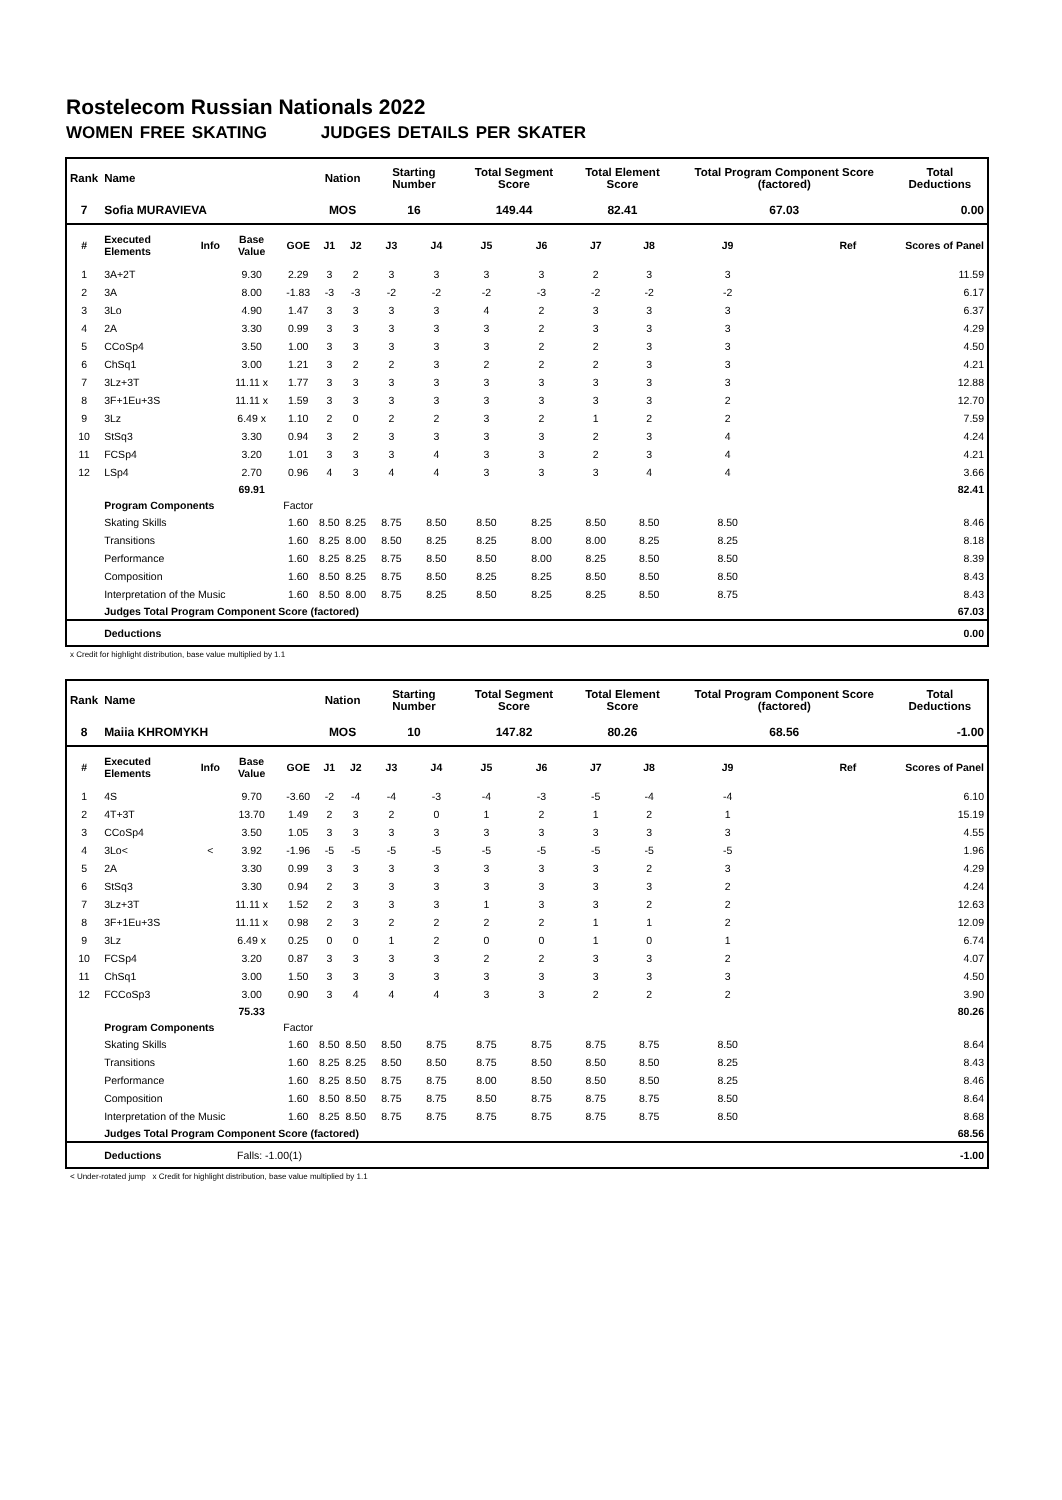Rostelecom Russian Nationals 2022
WOMEN FREE SKATING JUDGES DETAILS PER SKATER
| Rank | Name | | | | Nation | | Starting Number | | Total Segment Score | | Total Element Score | | Total Program Component Score (factored) | | | Total Deductions |
| --- | --- | --- | --- | --- | --- | --- | --- | --- | --- | --- | --- | --- | --- | --- | --- | --- |
| 7 | Sofia MURAVIEVA | | | | MOS | | 16 | | 149.44 | | 82.41 | | 67.03 | | | 0.00 |
| # | Executed Elements | Info | Base Value | GOE | J1 | J2 | J3 | J4 | J5 | J6 | J7 | J8 | J9 | | Ref | Scores of Panel |
| 1 | 3A+2T | | 9.30 | 2.29 | 3 | 2 | 3 | 3 | 3 | 3 | 2 | 3 | 3 | | | 11.59 |
| 2 | 3A | | 8.00 | -1.83 | -3 | -3 | -2 | -2 | -2 | -3 | -2 | -2 | -2 | | | 6.17 |
| 3 | 3Lo | | 4.90 | 1.47 | 3 | 3 | 3 | 3 | 4 | 2 | 3 | 3 | 3 | | | 6.37 |
| 4 | 2A | | 3.30 | 0.99 | 3 | 3 | 3 | 3 | 3 | 2 | 3 | 3 | 3 | | | 4.29 |
| 5 | CCoSp4 | | 3.50 | 1.00 | 3 | 3 | 3 | 3 | 3 | 2 | 2 | 3 | 3 | | | 4.50 |
| 6 | ChSq1 | | 3.00 | 1.21 | 3 | 2 | 2 | 3 | 2 | 2 | 2 | 3 | 3 | | | 4.21 |
| 7 | 3Lz+3T | | 11.11 x | 1.77 | 3 | 3 | 3 | 3 | 3 | 3 | 3 | 3 | 3 | | | 12.88 |
| 8 | 3F+1Eu+3S | | 11.11 x | 1.59 | 3 | 3 | 3 | 3 | 3 | 3 | 3 | 3 | 2 | | | 12.70 |
| 9 | 3Lz | | 6.49 x | 1.10 | 2 | 0 | 2 | 2 | 3 | 2 | 1 | 2 | 2 | | | 7.59 |
| 10 | StSq3 | | 3.30 | 0.94 | 3 | 2 | 3 | 3 | 3 | 3 | 2 | 3 | 4 | | | 4.24 |
| 11 | FCSp4 | | 3.20 | 1.01 | 3 | 3 | 3 | 4 | 3 | 3 | 2 | 3 | 4 | | | 4.21 |
| 12 | LSp4 | | 2.70 | 0.96 | 4 | 3 | 4 | 4 | 3 | 3 | 3 | 4 | 4 | | | 3.66 |
| | | | 69.91 | | | | | | | | | | | | | 82.41 |
| | Program Components | | | Factor | | | | | | | | | | | | |
| | Skating Skills | | | 1.60 | 8.50 | 8.25 | 8.75 | 8.50 | 8.50 | 8.25 | 8.50 | 8.50 | 8.50 | | | 8.46 |
| | Transitions | | | 1.60 | 8.25 | 8.00 | 8.50 | 8.25 | 8.25 | 8.00 | 8.00 | 8.25 | 8.25 | | | 8.18 |
| | Performance | | | 1.60 | 8.25 | 8.25 | 8.75 | 8.50 | 8.50 | 8.00 | 8.25 | 8.50 | 8.50 | | | 8.39 |
| | Composition | | | 1.60 | 8.50 | 8.25 | 8.75 | 8.50 | 8.25 | 8.25 | 8.50 | 8.50 | 8.50 | | | 8.43 |
| | Interpretation of the Music | | | 1.60 | 8.50 | 8.00 | 8.75 | 8.25 | 8.50 | 8.25 | 8.25 | 8.50 | 8.75 | | | 8.43 |
| | Judges Total Program Component Score (factored) | | | | | | | | | | | | | | | 67.03 |
| | Deductions | | | | | | | | | | | | | | | 0.00 |
x Credit for highlight distribution, base value multiplied by 1.1
| Rank | Name | | | | Nation | | Starting Number | | Total Segment Score | | Total Element Score | | Total Program Component Score (factored) | | | Total Deductions |
| --- | --- | --- | --- | --- | --- | --- | --- | --- | --- | --- | --- | --- | --- | --- | --- | --- |
| 8 | Maiia KHROMYKH | | | | MOS | | 10 | | 147.82 | | 80.26 | | 68.56 | | | -1.00 |
| # | Executed Elements | Info | Base Value | GOE | J1 | J2 | J3 | J4 | J5 | J6 | J7 | J8 | J9 | | Ref | Scores of Panel |
| 1 | 4S | | 9.70 | -3.60 | -2 | -4 | -4 | -3 | -4 | -3 | -5 | -4 | -4 | | | 6.10 |
| 2 | 4T+3T | | 13.70 | 1.49 | 2 | 3 | 2 | 0 | 1 | 2 | 1 | 2 | 1 | | | 15.19 |
| 3 | CCoSp4 | | 3.50 | 1.05 | 3 | 3 | 3 | 3 | 3 | 3 | 3 | 3 | 3 | | | 4.55 |
| 4 | 3Lo< | < | 3.92 | -1.96 | -5 | -5 | -5 | -5 | -5 | -5 | -5 | -5 | -5 | | | 1.96 |
| 5 | 2A | | 3.30 | 0.99 | 3 | 3 | 3 | 3 | 3 | 3 | 3 | 2 | 3 | | | 4.29 |
| 6 | StSq3 | | 3.30 | 0.94 | 2 | 3 | 3 | 3 | 3 | 3 | 3 | 3 | 2 | | | 4.24 |
| 7 | 3Lz+3T | | 11.11 x | 1.52 | 2 | 3 | 3 | 3 | 1 | 3 | 3 | 2 | 2 | | | 12.63 |
| 8 | 3F+1Eu+3S | | 11.11 x | 0.98 | 2 | 3 | 2 | 2 | 2 | 2 | 1 | 1 | 2 | | | 12.09 |
| 9 | 3Lz | | 6.49 x | 0.25 | 0 | 0 | 1 | 2 | 0 | 0 | 1 | 0 | 1 | | | 6.74 |
| 10 | FCSp4 | | 3.20 | 0.87 | 3 | 3 | 3 | 3 | 2 | 2 | 3 | 3 | 2 | | | 4.07 |
| 11 | ChSq1 | | 3.00 | 1.50 | 3 | 3 | 3 | 3 | 3 | 3 | 3 | 3 | 3 | | | 4.50 |
| 12 | FCCoSp3 | | 3.00 | 0.90 | 3 | 4 | 4 | 4 | 3 | 3 | 2 | 2 | 2 | | | 3.90 |
| | | | 75.33 | | | | | | | | | | | | | 80.26 |
| | Program Components | | | Factor | | | | | | | | | | | | |
| | Skating Skills | | | 1.60 | 8.50 | 8.50 | 8.50 | 8.75 | 8.75 | 8.75 | 8.75 | 8.75 | 8.50 | | | 8.64 |
| | Transitions | | | 1.60 | 8.25 | 8.25 | 8.50 | 8.50 | 8.75 | 8.50 | 8.50 | 8.50 | 8.25 | | | 8.43 |
| | Performance | | | 1.60 | 8.25 | 8.50 | 8.75 | 8.75 | 8.00 | 8.50 | 8.50 | 8.50 | 8.25 | | | 8.46 |
| | Composition | | | 1.60 | 8.50 | 8.50 | 8.75 | 8.75 | 8.50 | 8.75 | 8.75 | 8.75 | 8.50 | | | 8.64 |
| | Interpretation of the Music | | | 1.60 | 8.25 | 8.50 | 8.75 | 8.75 | 8.75 | 8.75 | 8.75 | 8.75 | 8.50 | | | 8.68 |
| | Judges Total Program Component Score (factored) | | | | | | | | | | | | | | | 68.56 |
| | Deductions | | Falls: -1.00(1) | | | | | | | | | | | | | -1.00 |
< Under-rotated jump x Credit for highlight distribution, base value multiplied by 1.1